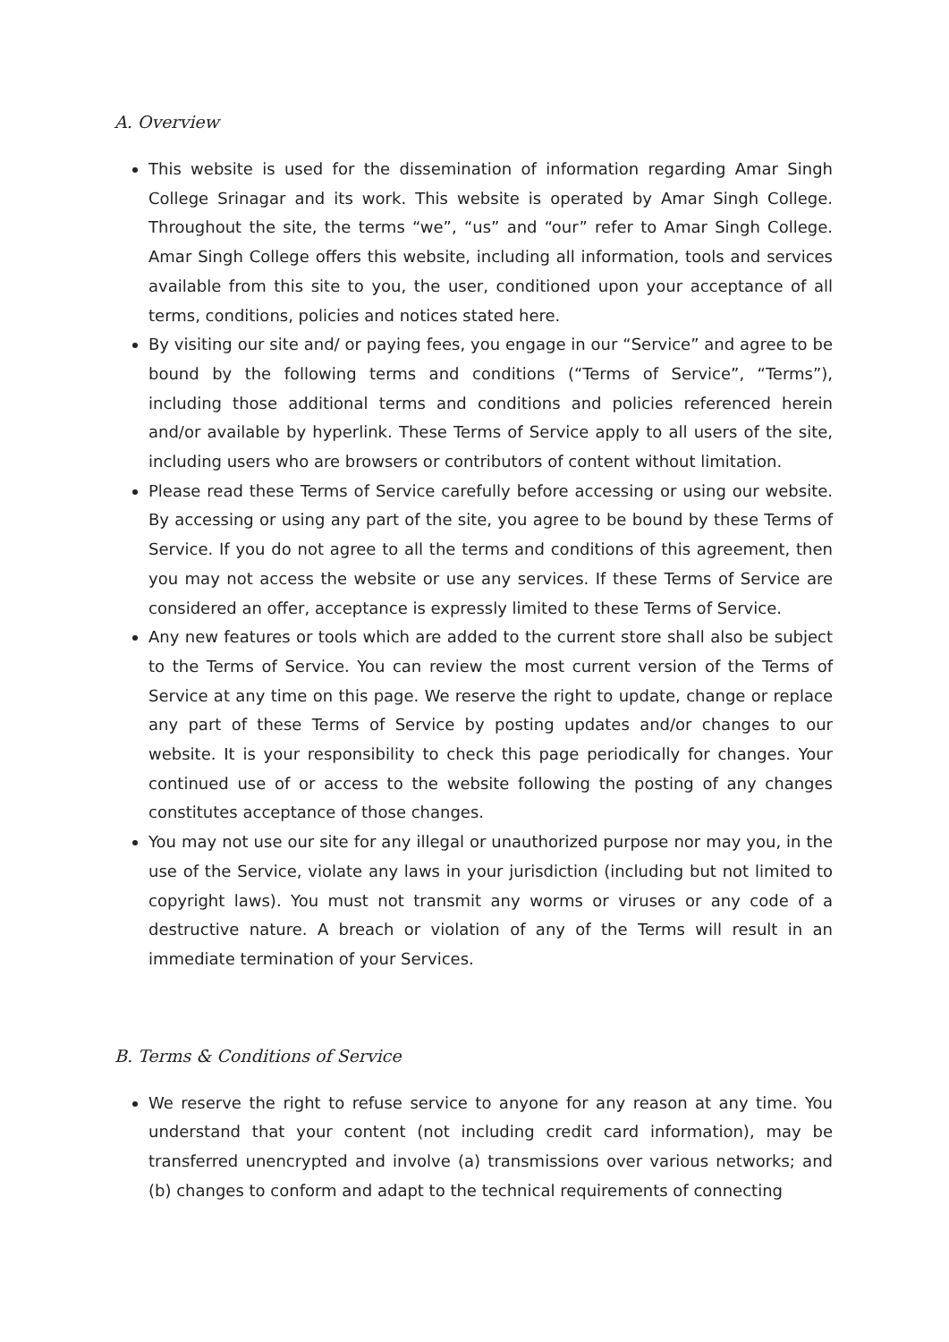A. Overview
This website is used for the dissemination of information regarding Amar Singh College Srinagar and its work. This website is operated by Amar Singh College. Throughout the site, the terms “we”, “us” and “our” refer to Amar Singh College. Amar Singh College offers this website, including all information, tools and services available from this site to you, the user, conditioned upon your acceptance of all terms, conditions, policies and notices stated here.
By visiting our site and/ or paying fees, you engage in our “Service” and agree to be bound by the following terms and conditions (“Terms of Service”, “Terms”), including those additional terms and conditions and policies referenced herein and/or available by hyperlink. These Terms of Service apply to all users of the site, including users who are browsers or contributors of content without limitation.
Please read these Terms of Service carefully before accessing or using our website. By accessing or using any part of the site, you agree to be bound by these Terms of Service. If you do not agree to all the terms and conditions of this agreement, then you may not access the website or use any services. If these Terms of Service are considered an offer, acceptance is expressly limited to these Terms of Service.
Any new features or tools which are added to the current store shall also be subject to the Terms of Service. You can review the most current version of the Terms of Service at any time on this page. We reserve the right to update, change or replace any part of these Terms of Service by posting updates and/or changes to our website. It is your responsibility to check this page periodically for changes. Your continued use of or access to the website following the posting of any changes constitutes acceptance of those changes.
You may not use our site for any illegal or unauthorized purpose nor may you, in the use of the Service, violate any laws in your jurisdiction (including but not limited to copyright laws). You must not transmit any worms or viruses or any code of a destructive nature. A breach or violation of any of the Terms will result in an immediate termination of your Services.
B. Terms & Conditions of Service
We reserve the right to refuse service to anyone for any reason at any time. You understand that your content (not including credit card information), may be transferred unencrypted and involve (a) transmissions over various networks; and (b) changes to conform and adapt to the technical requirements of connecting